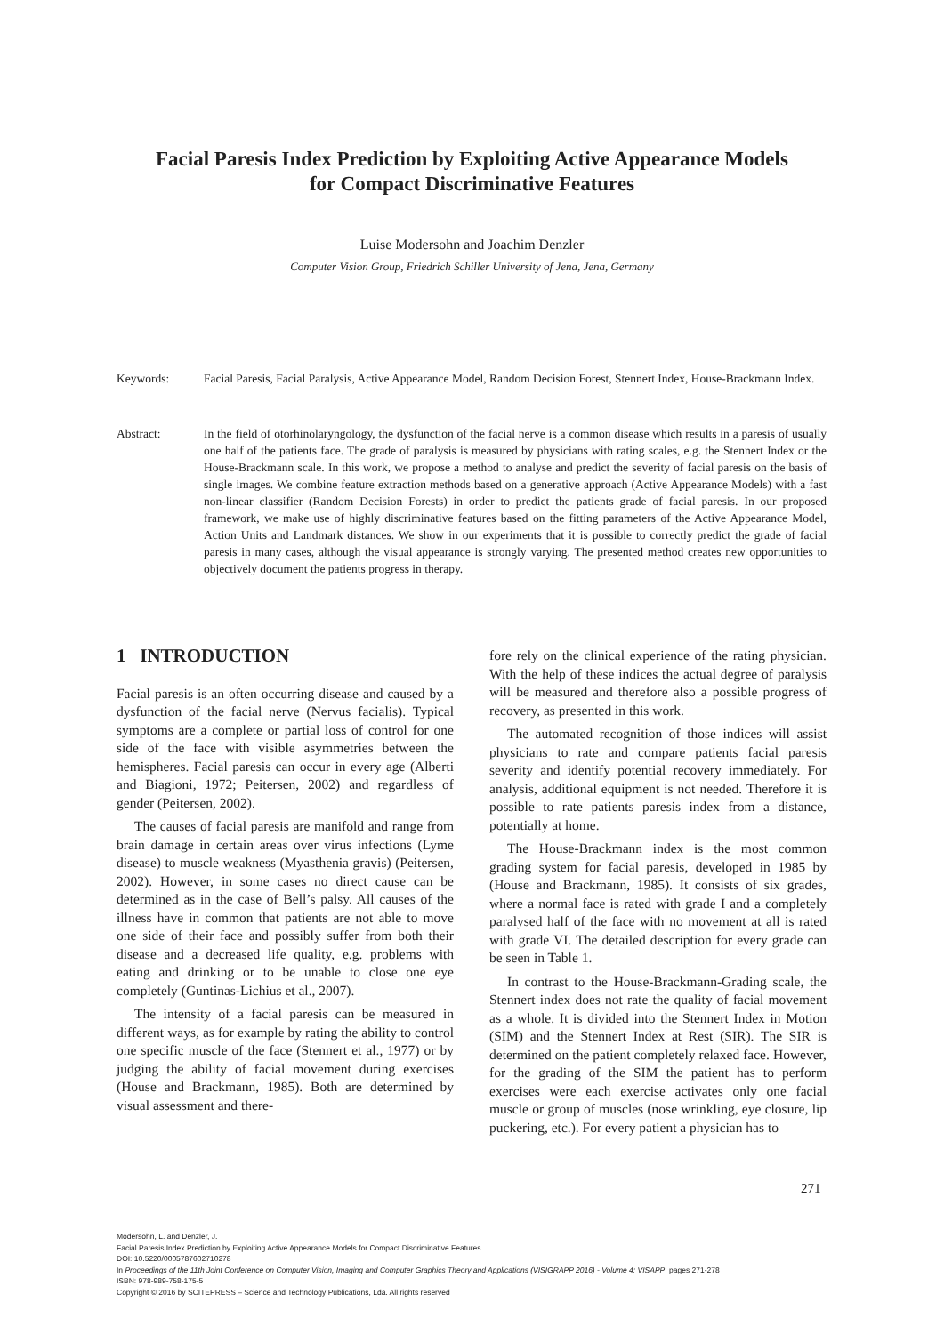Facial Paresis Index Prediction by Exploiting Active Appearance Models
for Compact Discriminative Features
Luise Modersohn and Joachim Denzler
Computer Vision Group, Friedrich Schiller University of Jena, Jena, Germany
Keywords: Facial Paresis, Facial Paralysis, Active Appearance Model, Random Decision Forest, Stennert Index, House-Brackmann Index.
Abstract: In the field of otorhinolaryngology, the dysfunction of the facial nerve is a common disease which results in a paresis of usually one half of the patients face. The grade of paralysis is measured by physicians with rating scales, e.g. the Stennert Index or the House-Brackmann scale. In this work, we propose a method to analyse and predict the severity of facial paresis on the basis of single images. We combine feature extraction methods based on a generative approach (Active Appearance Models) with a fast non-linear classifier (Random Decision Forests) in order to predict the patients grade of facial paresis. In our proposed framework, we make use of highly discriminative features based on the fitting parameters of the Active Appearance Model, Action Units and Landmark distances. We show in our experiments that it is possible to correctly predict the grade of facial paresis in many cases, although the visual appearance is strongly varying. The presented method creates new opportunities to objectively document the patients progress in therapy.
1 INTRODUCTION
Facial paresis is an often occurring disease and caused by a dysfunction of the facial nerve (Nervus facialis). Typical symptoms are a complete or partial loss of control for one side of the face with visible asymmetries between the hemispheres. Facial paresis can occur in every age (Alberti and Biagioni, 1972; Peitersen, 2002) and regardless of gender (Peitersen, 2002).
The causes of facial paresis are manifold and range from brain damage in certain areas over virus infections (Lyme disease) to muscle weakness (Myasthenia gravis) (Peitersen, 2002). However, in some cases no direct cause can be determined as in the case of Bell’s palsy. All causes of the illness have in common that patients are not able to move one side of their face and possibly suffer from both their disease and a decreased life quality, e.g. problems with eating and drinking or to be unable to close one eye completely (Guntinas-Lichius et al., 2007).
The intensity of a facial paresis can be measured in different ways, as for example by rating the ability to control one specific muscle of the face (Stennert et al., 1977) or by judging the ability of facial movement during exercises (House and Brackmann, 1985). Both are determined by visual assessment and there-
fore rely on the clinical experience of the rating physician. With the help of these indices the actual degree of paralysis will be measured and therefore also a possible progress of recovery, as presented in this work.
The automated recognition of those indices will assist physicians to rate and compare patients facial paresis severity and identify potential recovery immediately. For analysis, additional equipment is not needed. Therefore it is possible to rate patients paresis index from a distance, potentially at home.
The House-Brackmann index is the most common grading system for facial paresis, developed in 1985 by (House and Brackmann, 1985). It consists of six grades, where a normal face is rated with grade I and a completely paralysed half of the face with no movement at all is rated with grade VI. The detailed description for every grade can be seen in Table 1.
In contrast to the House-Brackmann-Grading scale, the Stennert index does not rate the quality of facial movement as a whole. It is divided into the Stennert Index in Motion (SIM) and the Stennert Index at Rest (SIR). The SIR is determined on the patient completely relaxed face. However, for the grading of the SIM the patient has to perform exercises were each exercise activates only one facial muscle or group of muscles (nose wrinkling, eye closure, lip puckering, etc.). For every patient a physician has to
271
Modersohn, L. and Denzler, J.
Facial Paresis Index Prediction by Exploiting Active Appearance Models for Compact Discriminative Features.
DOI: 10.5220/0005787602710278
In Proceedings of the 11th Joint Conference on Computer Vision, Imaging and Computer Graphics Theory and Applications (VISIGRAPP 2016) - Volume 4: VISAPP, pages 271-278
ISBN: 978-989-758-175-5
Copyright © 2016 by SCITEPRESS – Science and Technology Publications, Lda. All rights reserved